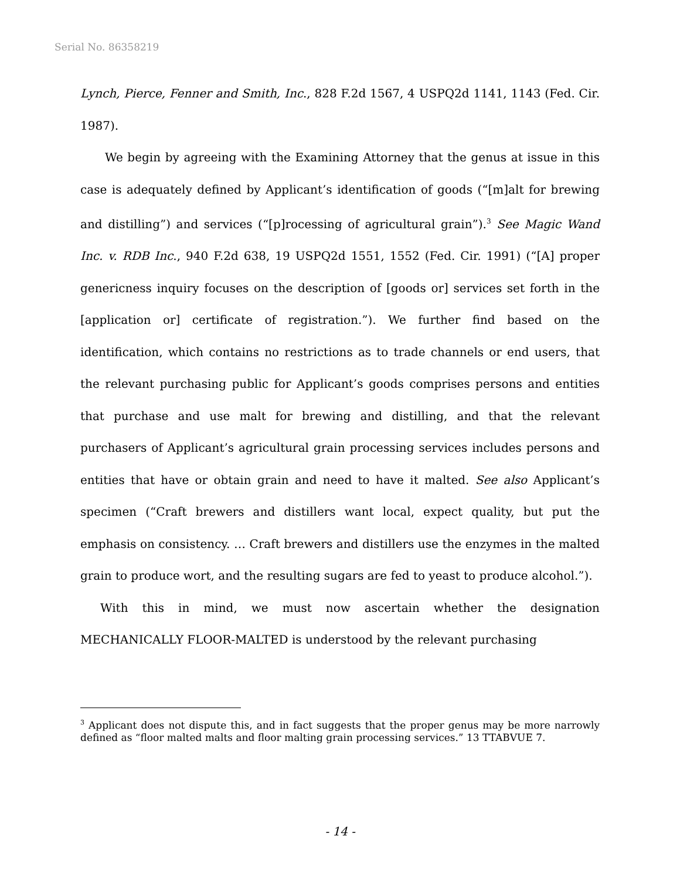Serial No. 86358219
Lynch, Pierce, Fenner and Smith, Inc., 828 F.2d 1567, 4 USPQ2d 1141, 1143 (Fed. Cir. 1987).
We begin by agreeing with the Examining Attorney that the genus at issue in this case is adequately defined by Applicant’s identification of goods (“[m]alt for brewing and distilling”) and services (“[p]rocessing of agricultural grain”).<sup>3</sup> See Magic Wand Inc. v. RDB Inc., 940 F.2d 638, 19 USPQ2d 1551, 1552 (Fed. Cir. 1991) (“[A] proper genericness inquiry focuses on the description of [goods or] services set forth in the [application or] certificate of registration.”). We further find based on the identification, which contains no restrictions as to trade channels or end users, that the relevant purchasing public for Applicant’s goods comprises persons and entities that purchase and use malt for brewing and distilling, and that the relevant purchasers of Applicant’s agricultural grain processing services includes persons and entities that have or obtain grain and need to have it malted. See also Applicant’s specimen (“Craft brewers and distillers want local, expect quality, but put the emphasis on consistency. … Craft brewers and distillers use the enzymes in the malted grain to produce wort, and the resulting sugars are fed to yeast to produce alcohol.”).
With this in mind, we must now ascertain whether the designation MECHANICALLY FLOOR-MALTED is understood by the relevant purchasing
<sup>3</sup> Applicant does not dispute this, and in fact suggests that the proper genus may be more narrowly defined as “floor malted malts and floor malting grain processing services.” 13 TTABVUE 7.
- 14 -